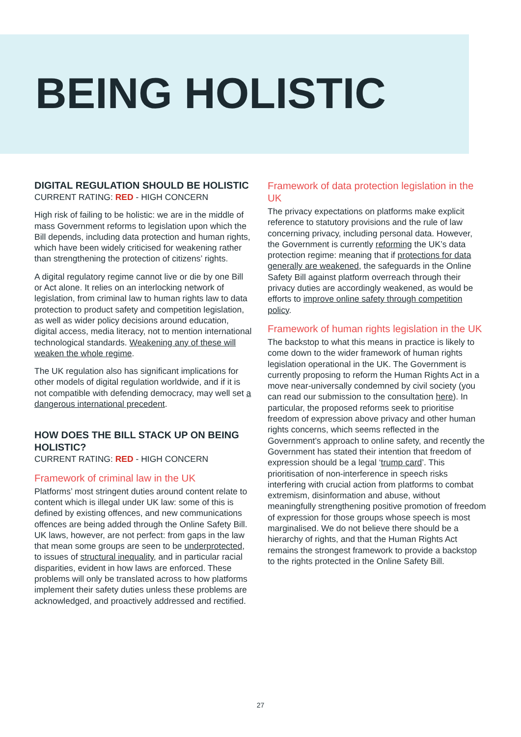BEING HOLISTIC
DIGITAL REGULATION SHOULD BE HOLISTIC
CURRENT RATING: RED - HIGH CONCERN
High risk of failing to be holistic: we are in the middle of mass Government reforms to legislation upon which the Bill depends, including data protection and human rights, which have been widely criticised for weakening rather than strengthening the protection of citizens’ rights.
A digital regulatory regime cannot live or die by one Bill or Act alone. It relies on an interlocking network of legislation, from criminal law to human rights law to data protection to product safety and competition legislation, as well as wider policy decisions around education, digital access, media literacy, not to mention international technological standards. Weakening any of these will weaken the whole regime.
The UK regulation also has significant implications for other models of digital regulation worldwide, and if it is not compatible with defending democracy, may well set a dangerous international precedent.
HOW DOES THE BILL STACK UP ON BEING HOLISTIC?
CURRENT RATING: RED - HIGH CONCERN
Framework of criminal law in the UK
Platforms’ most stringent duties around content relate to content which is illegal under UK law: some of this is defined by existing offences, and new communications offences are being added through the Online Safety Bill. UK laws, however, are not perfect: from gaps in the law that mean some groups are seen to be underprotected, to issues of structural inequality, and in particular racial disparities, evident in how laws are enforced. These problems will only be translated across to how platforms implement their safety duties unless these problems are acknowledged, and proactively addressed and rectified.
Framework of data protection legislation in the UK
The privacy expectations on platforms make explicit reference to statutory provisions and the rule of law concerning privacy, including personal data. However, the Government is currently reforming the UK’s data protection regime: meaning that if protections for data generally are weakened, the safeguards in the Online Safety Bill against platform overreach through their privacy duties are accordingly weakened, as would be efforts to improve online safety through competition policy.
Framework of human rights legislation in the UK
The backstop to what this means in practice is likely to come down to the wider framework of human rights legislation operational in the UK. The Government is currently proposing to reform the Human Rights Act in a move near-universally condemned by civil society (you can read our submission to the consultation here). In particular, the proposed reforms seek to prioritise freedom of expression above privacy and other human rights concerns, which seems reflected in the Government’s approach to online safety, and recently the Government has stated their intention that freedom of expression should be a legal ‘trump card’. This prioritisation of non-interference in speech risks interfering with crucial action from platforms to combat extremism, disinformation and abuse, without meaningfully strengthening positive promotion of freedom of expression for those groups whose speech is most marginalised. We do not believe there should be a hierarchy of rights, and that the Human Rights Act remains the strongest framework to provide a backstop to the rights protected in the Online Safety Bill.
27